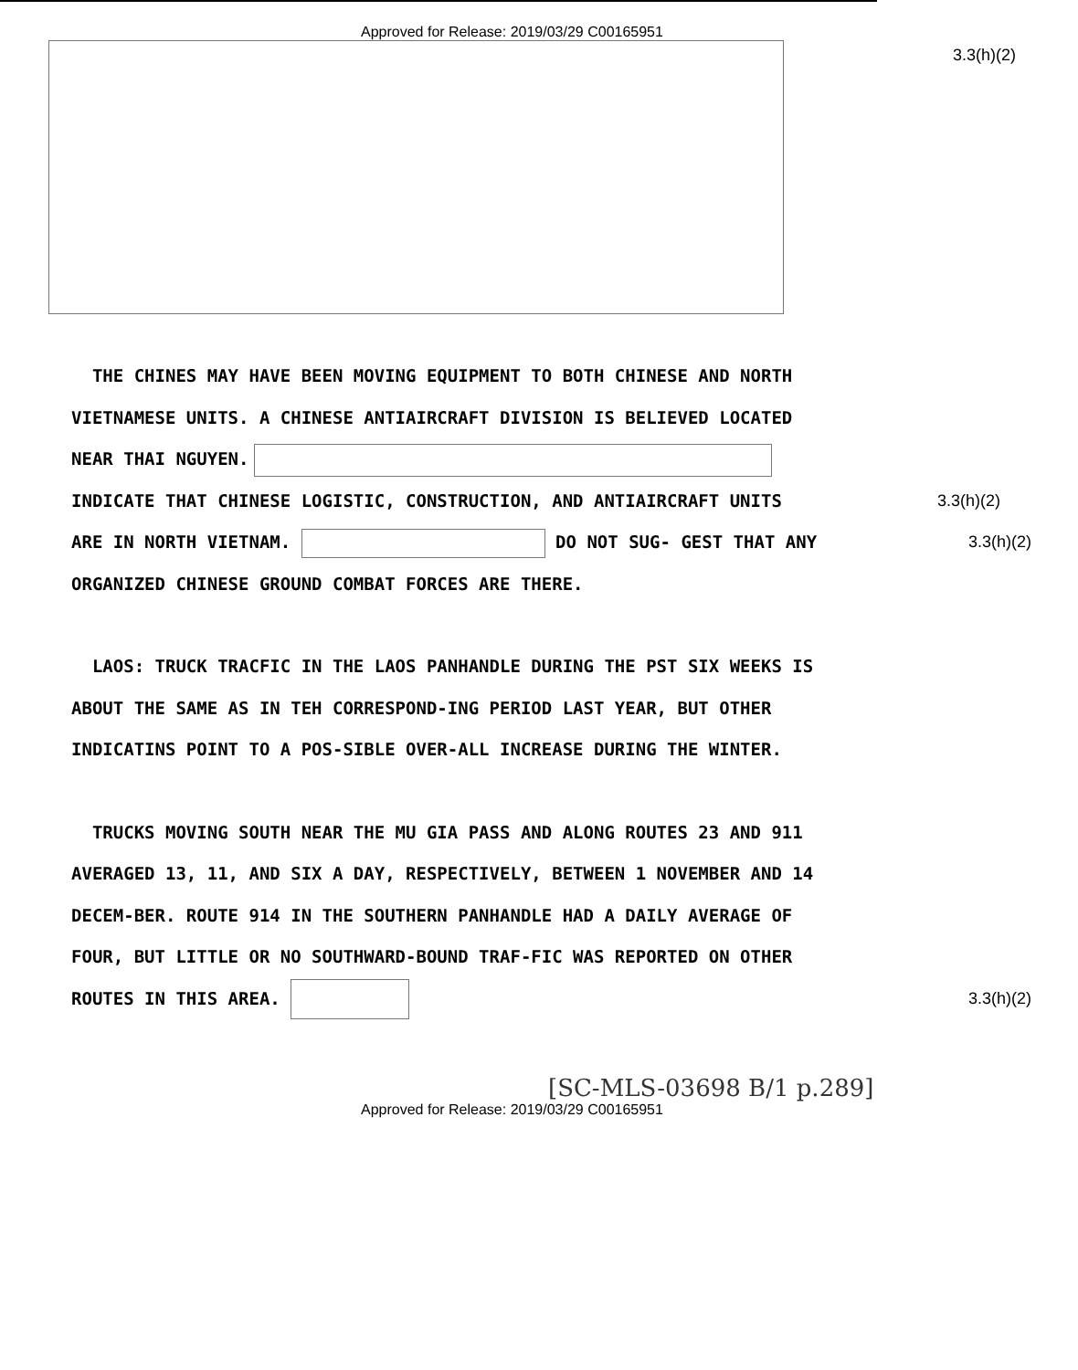Approved for Release: 2019/03/29 C00165951
3.3(h)(2)
THE CHINES MAY HAVE BEEN MOVING EQUIPMENT TO BOTH CHINESE AND NORTH VIETNAMESE UNITS. A CHINESE ANTIAIRCRAFT DIVISION IS BELIEVED LOCATED NEAR THAI NGUYEN. INDICATE 3.3(h)(2) THAT CHINESE LOGISTIC, CONSTRUCTION, AND ANTIAIRCRAFT UNITS ARE IN NORTH VIETNAM. DO NOT SUG- 3.3(h)(2) GEST THAT ANY ORGANIZED CHINESE GROUND COMBAT FORCES ARE THERE.
LAOS: TRUCK TRACFIC IN THE LAOS PANHANDLE DURING THE PST SIX WEEKS IS ABOUT THE SAME AS IN TEH CORRESPOND-ING PERIOD LAST YEAR, BUT OTHER INDICATINS POINT TO A POS-SIBLE OVER-ALL INCREASE DURING THE WINTER.
TRUCKS MOVING SOUTH NEAR THE MU GIA PASS AND ALONG ROUTES 23 AND 911 AVERAGED 13, 11, AND SIX A DAY, RESPECTIVELY, BETWEEN 1 NOVEMBER AND 14 DECEM-BER. ROUTE 914 IN THE SOUTHERN PANHANDLE HAD A DAILY AVERAGE OF FOUR, BUT LITTLE OR NO SOUTHWARD-BOUND TRAF-FIC WAS REPORTED ON OTHER ROUTES IN THIS AREA. 3.3(h)(2)
[SC-MLS-03698 B/1 p.289]
Approved for Release: 2019/03/29 C00165951